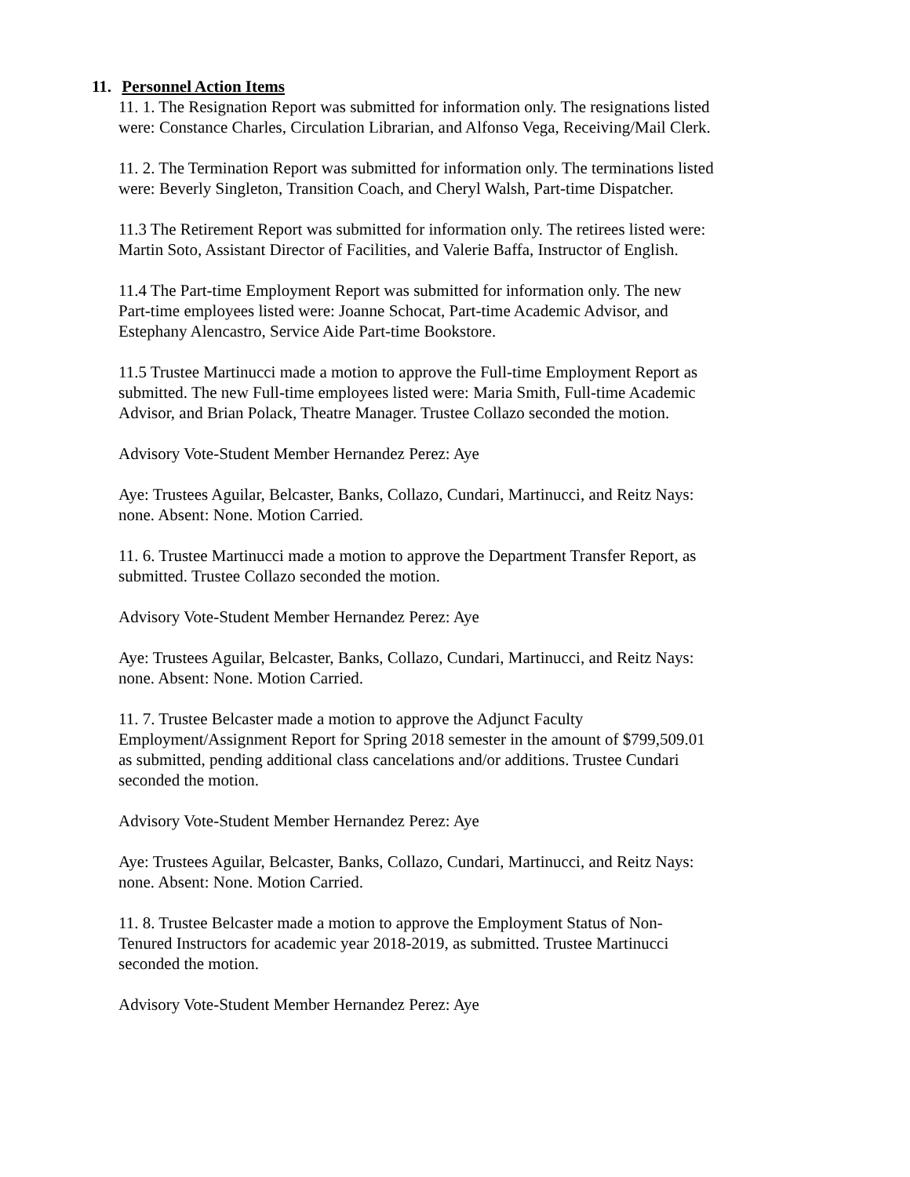11. Personnel Action Items
11. 1. The Resignation Report was submitted for information only. The resignations listed were: Constance Charles, Circulation Librarian, and Alfonso Vega, Receiving/Mail Clerk.
11. 2. The Termination Report was submitted for information only. The terminations listed were: Beverly Singleton, Transition Coach, and Cheryl Walsh, Part-time Dispatcher.
11.3 The Retirement Report was submitted for information only. The retirees listed were: Martin Soto, Assistant Director of Facilities, and Valerie Baffa, Instructor of English.
11.4 The Part-time Employment Report was submitted for information only. The new Part-time employees listed were: Joanne Schocat, Part-time Academic Advisor, and Estephany Alencastro, Service Aide Part-time Bookstore.
11.5 Trustee Martinucci made a motion to approve the Full-time Employment Report as submitted. The new Full-time employees listed were: Maria Smith, Full-time Academic Advisor, and Brian Polack, Theatre Manager. Trustee Collazo seconded the motion.
Advisory Vote-Student Member Hernandez Perez: Aye
Aye: Trustees Aguilar, Belcaster, Banks, Collazo, Cundari, Martinucci, and Reitz Nays: none. Absent: None. Motion Carried.
11. 6. Trustee Martinucci made a motion to approve the Department Transfer Report, as submitted. Trustee Collazo seconded the motion.
Advisory Vote-Student Member Hernandez Perez: Aye
Aye: Trustees Aguilar, Belcaster, Banks, Collazo, Cundari, Martinucci, and Reitz Nays: none. Absent: None. Motion Carried.
11. 7. Trustee Belcaster made a motion to approve the Adjunct Faculty Employment/Assignment Report for Spring 2018 semester in the amount of $799,509.01 as submitted, pending additional class cancelations and/or additions. Trustee Cundari seconded the motion.
Advisory Vote-Student Member Hernandez Perez: Aye
Aye: Trustees Aguilar, Belcaster, Banks, Collazo, Cundari, Martinucci, and Reitz Nays: none. Absent: None. Motion Carried.
11. 8. Trustee Belcaster made a motion to approve the Employment Status of Non-Tenured Instructors for academic year 2018-2019, as submitted. Trustee Martinucci seconded the motion.
Advisory Vote-Student Member Hernandez Perez: Aye